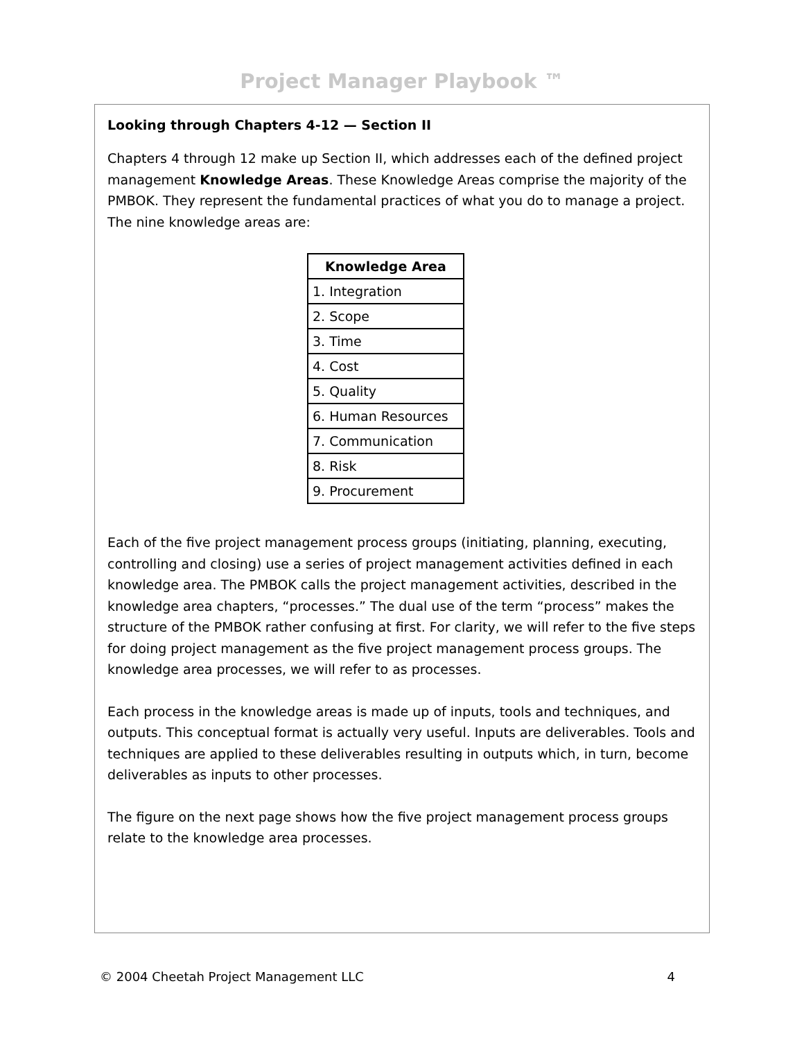Project Manager Playbook ™
Looking through Chapters 4-12 — Section II
Chapters 4 through 12 make up Section II, which addresses each of the defined project management Knowledge Areas. These Knowledge Areas comprise the majority of the PMBOK. They represent the fundamental practices of what you do to manage a project. The nine knowledge areas are:
| Knowledge Area |
| --- |
| 1. Integration |
| 2. Scope |
| 3. Time |
| 4. Cost |
| 5. Quality |
| 6. Human Resources |
| 7. Communication |
| 8. Risk |
| 9. Procurement |
Each of the five project management process groups (initiating, planning, executing, controlling and closing) use a series of project management activities defined in each knowledge area. The PMBOK calls the project management activities, described in the knowledge area chapters, “processes.” The dual use of the term “process” makes the structure of the PMBOK rather confusing at first. For clarity, we will refer to the five steps for doing project management as the five project management process groups. The knowledge area processes, we will refer to as processes.
Each process in the knowledge areas is made up of inputs, tools and techniques, and outputs. This conceptual format is actually very useful. Inputs are deliverables. Tools and techniques are applied to these deliverables resulting in outputs which, in turn, become deliverables as inputs to other processes.
The figure on the next page shows how the five project management process groups relate to the knowledge area processes.
© 2004 Cheetah Project Management LLC 4